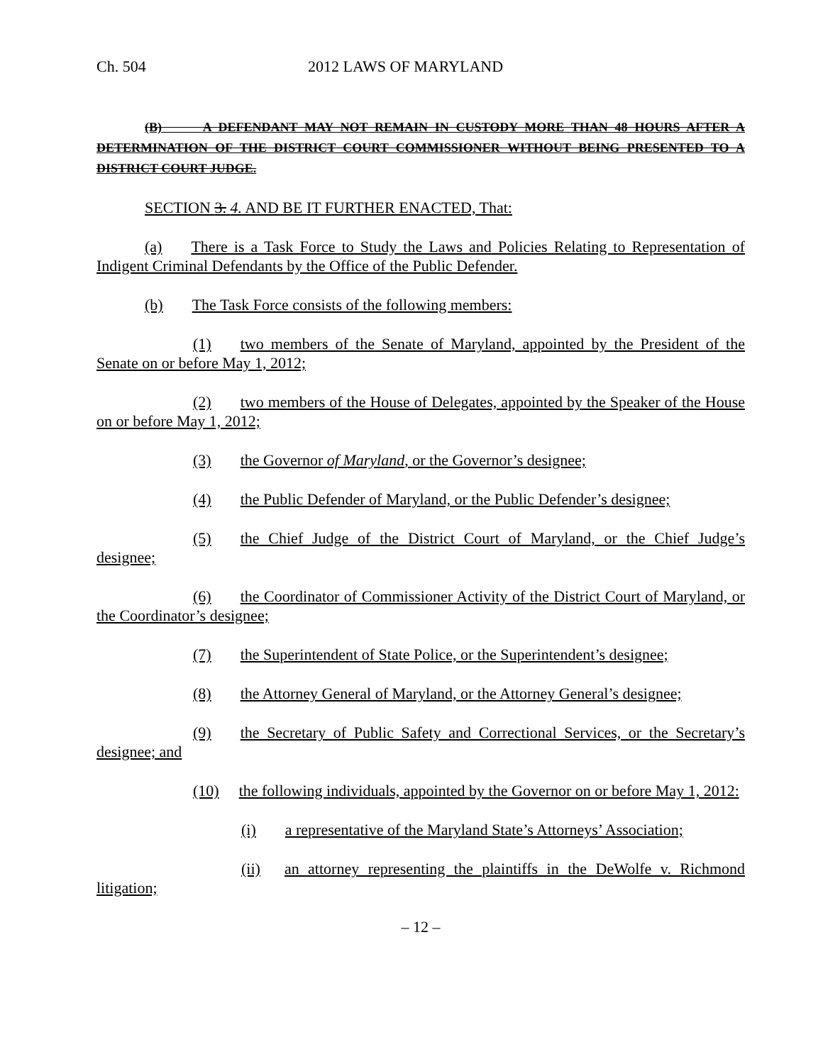Ch. 504 2012 LAWS OF MARYLAND
(B) A DEFENDANT MAY NOT REMAIN IN CUSTODY MORE THAN 48 HOURS AFTER A DETERMINATION OF THE DISTRICT COURT COMMISSIONER WITHOUT BEING PRESENTED TO A DISTRICT COURT JUDGE.
SECTION 3. 4. AND BE IT FURTHER ENACTED, That:
(a) There is a Task Force to Study the Laws and Policies Relating to Representation of Indigent Criminal Defendants by the Office of the Public Defender.
(b) The Task Force consists of the following members:
(1) two members of the Senate of Maryland, appointed by the President of the Senate on or before May 1, 2012;
(2) two members of the House of Delegates, appointed by the Speaker of the House on or before May 1, 2012;
(3) the Governor of Maryland, or the Governor’s designee;
(4) the Public Defender of Maryland, or the Public Defender’s designee;
(5) the Chief Judge of the District Court of Maryland, or the Chief Judge’s designee;
(6) the Coordinator of Commissioner Activity of the District Court of Maryland, or the Coordinator’s designee;
(7) the Superintendent of State Police, or the Superintendent’s designee;
(8) the Attorney General of Maryland, or the Attorney General’s designee;
(9) the Secretary of Public Safety and Correctional Services, or the Secretary’s designee; and
(10) the following individuals, appointed by the Governor on or before May 1, 2012:
(i) a representative of the Maryland State’s Attorneys’ Association;
(ii) an attorney representing the plaintiffs in the DeWolfe v. Richmond litigation;
– 12 –